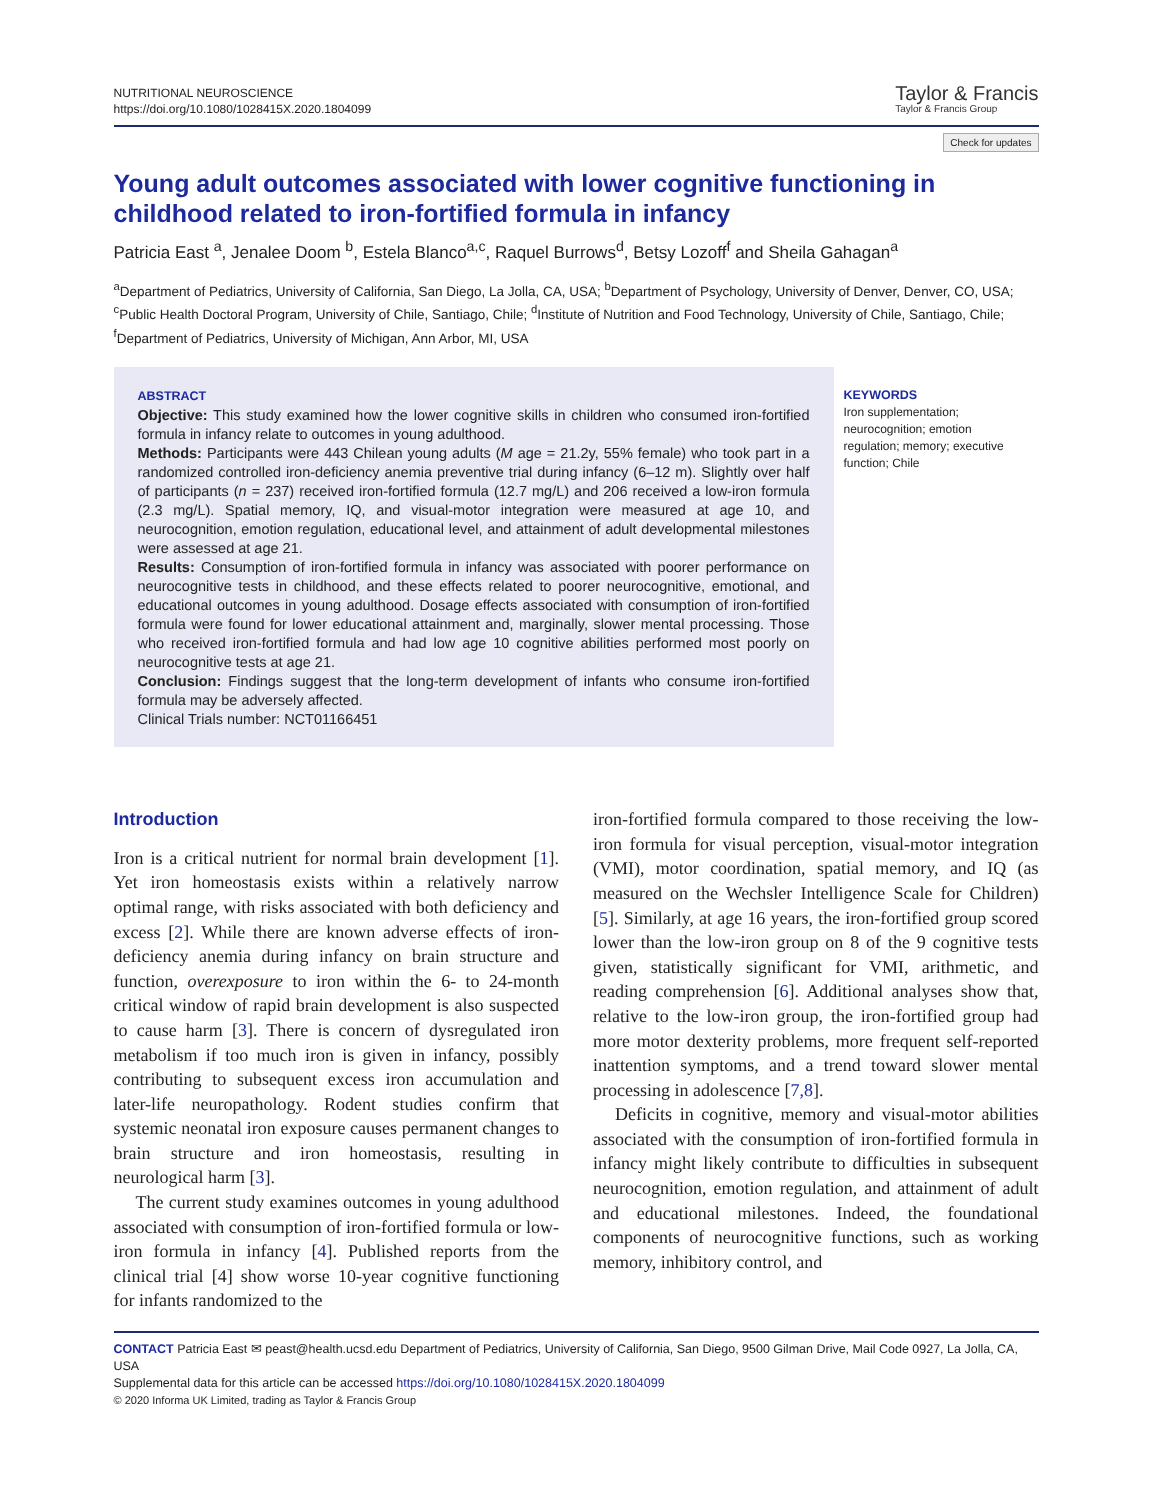NUTRITIONAL NEUROSCIENCE
https://doi.org/10.1080/1028415X.2020.1804099
Taylor & Francis
Taylor & Francis Group
Check for updates
Young adult outcomes associated with lower cognitive functioning in childhood related to iron-fortified formula in infancy
Patricia East <sup>a</sup>, Jenalee Doom <sup>b</sup>, Estela Blanco<sup>a,c</sup>, Raquel Burrows<sup>d</sup>, Betsy Lozoff<sup>f</sup> and Sheila Gahagan<sup>a</sup>
<sup>a</sup> Department of Pediatrics, University of California, San Diego, La Jolla, CA, USA; <sup>b</sup>Department of Psychology, University of Denver, Denver, CO, USA; <sup>c</sup>Public Health Doctoral Program, University of Chile, Santiago, Chile; <sup>d</sup>Institute of Nutrition and Food Technology, University of Chile, Santiago, Chile; <sup>f</sup>Department of Pediatrics, University of Michigan, Ann Arbor, MI, USA
ABSTRACT
Objective: This study examined how the lower cognitive skills in children who consumed iron-fortified formula in infancy relate to outcomes in young adulthood.
Methods: Participants were 443 Chilean young adults (M age = 21.2y, 55% female) who took part in a randomized controlled iron-deficiency anemia preventive trial during infancy (6–12 m). Slightly over half of participants (n = 237) received iron-fortified formula (12.7 mg/L) and 206 received a low-iron formula (2.3 mg/L). Spatial memory, IQ, and visual-motor integration were measured at age 10, and neurocognition, emotion regulation, educational level, and attainment of adult developmental milestones were assessed at age 21.
Results: Consumption of iron-fortified formula in infancy was associated with poorer performance on neurocognitive tests in childhood, and these effects related to poorer neurocognitive, emotional, and educational outcomes in young adulthood. Dosage effects associated with consumption of iron-fortified formula were found for lower educational attainment and, marginally, slower mental processing. Those who received iron-fortified formula and had low age 10 cognitive abilities performed most poorly on neurocognitive tests at age 21.
Conclusion: Findings suggest that the long-term development of infants who consume iron-fortified formula may be adversely affected.
Clinical Trials number: NCT01166451
KEYWORDS
Iron supplementation; neurocognition; emotion regulation; memory; executive function; Chile
Introduction
Iron is a critical nutrient for normal brain development [1]. Yet iron homeostasis exists within a relatively narrow optimal range, with risks associated with both deficiency and excess [2]. While there are known adverse effects of iron-deficiency anemia during infancy on brain structure and function, overexposure to iron within the 6- to 24-month critical window of rapid brain development is also suspected to cause harm [3]. There is concern of dysregulated iron metabolism if too much iron is given in infancy, possibly contributing to subsequent excess iron accumulation and later-life neuropathology. Rodent studies confirm that systemic neonatal iron exposure causes permanent changes to brain structure and iron homeostasis, resulting in neurological harm [3].
The current study examines outcomes in young adulthood associated with consumption of iron-fortified formula or low-iron formula in infancy [4]. Published reports from the clinical trial [4] show worse 10-year cognitive functioning for infants randomized to the
iron-fortified formula compared to those receiving the low-iron formula for visual perception, visual-motor integration (VMI), motor coordination, spatial memory, and IQ (as measured on the Wechsler Intelligence Scale for Children) [5]. Similarly, at age 16 years, the iron-fortified group scored lower than the low-iron group on 8 of the 9 cognitive tests given, statistically significant for VMI, arithmetic, and reading comprehension [6]. Additional analyses show that, relative to the low-iron group, the iron-fortified group had more motor dexterity problems, more frequent self-reported inattention symptoms, and a trend toward slower mental processing in adolescence [7,8].
Deficits in cognitive, memory and visual-motor abilities associated with the consumption of iron-fortified formula in infancy might likely contribute to difficulties in subsequent neurocognition, emotion regulation, and attainment of adult and educational milestones. Indeed, the foundational components of neurocognitive functions, such as working memory, inhibitory control, and
CONTACT Patricia East ✉ peast@health.ucsd.edu Department of Pediatrics, University of California, San Diego, 9500 Gilman Drive, Mail Code 0927, La Jolla, CA, USA
Supplemental data for this article can be accessed https://doi.org/10.1080/1028415X.2020.1804099
© 2020 Informa UK Limited, trading as Taylor & Francis Group